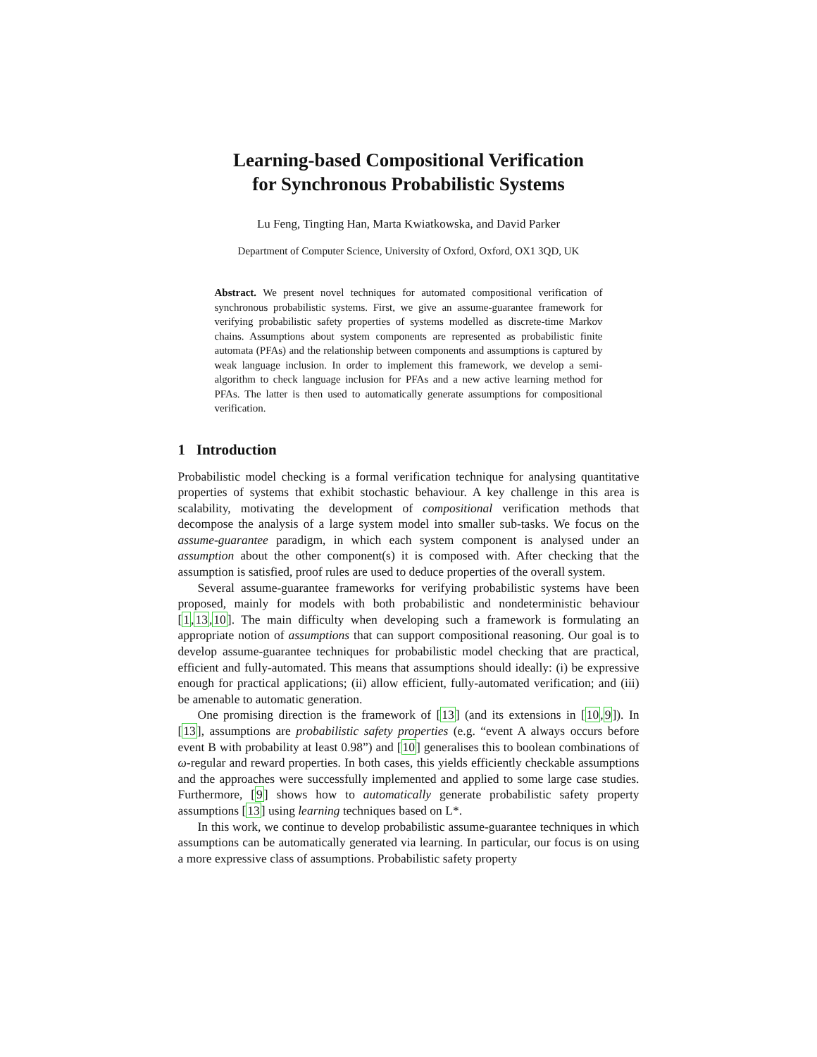Learning-based Compositional Verification
for Synchronous Probabilistic Systems
Lu Feng, Tingting Han, Marta Kwiatkowska, and David Parker
Department of Computer Science, University of Oxford, Oxford, OX1 3QD, UK
Abstract. We present novel techniques for automated compositional verification of synchronous probabilistic systems. First, we give an assume-guarantee framework for verifying probabilistic safety properties of systems modelled as discrete-time Markov chains. Assumptions about system components are represented as probabilistic finite automata (PFAs) and the relationship between components and assumptions is captured by weak language inclusion. In order to implement this framework, we develop a semi-algorithm to check language inclusion for PFAs and a new active learning method for PFAs. The latter is then used to automatically generate assumptions for compositional verification.
1 Introduction
Probabilistic model checking is a formal verification technique for analysing quantitative properties of systems that exhibit stochastic behaviour. A key challenge in this area is scalability, motivating the development of compositional verification methods that decompose the analysis of a large system model into smaller sub-tasks. We focus on the assume-guarantee paradigm, in which each system component is analysed under an assumption about the other component(s) it is composed with. After checking that the assumption is satisfied, proof rules are used to deduce properties of the overall system.
Several assume-guarantee frameworks for verifying probabilistic systems have been proposed, mainly for models with both probabilistic and nondeterministic behaviour [1,13,10]. The main difficulty when developing such a framework is formulating an appropriate notion of assumptions that can support compositional reasoning. Our goal is to develop assume-guarantee techniques for probabilistic model checking that are practical, efficient and fully-automated. This means that assumptions should ideally: (i) be expressive enough for practical applications; (ii) allow efficient, fully-automated verification; and (iii) be amenable to automatic generation.
One promising direction is the framework of [13] (and its extensions in [10,9]). In [13], assumptions are probabilistic safety properties (e.g. “event A always occurs before event B with probability at least 0.98”) and [10] generalises this to boolean combinations of ω-regular and reward properties. In both cases, this yields efficiently checkable assumptions and the approaches were successfully implemented and applied to some large case studies. Furthermore, [9] shows how to automatically generate probabilistic safety property assumptions [13] using learning techniques based on L*.
In this work, we continue to develop probabilistic assume-guarantee techniques in which assumptions can be automatically generated via learning. In particular, our focus is on using a more expressive class of assumptions. Probabilistic safety property